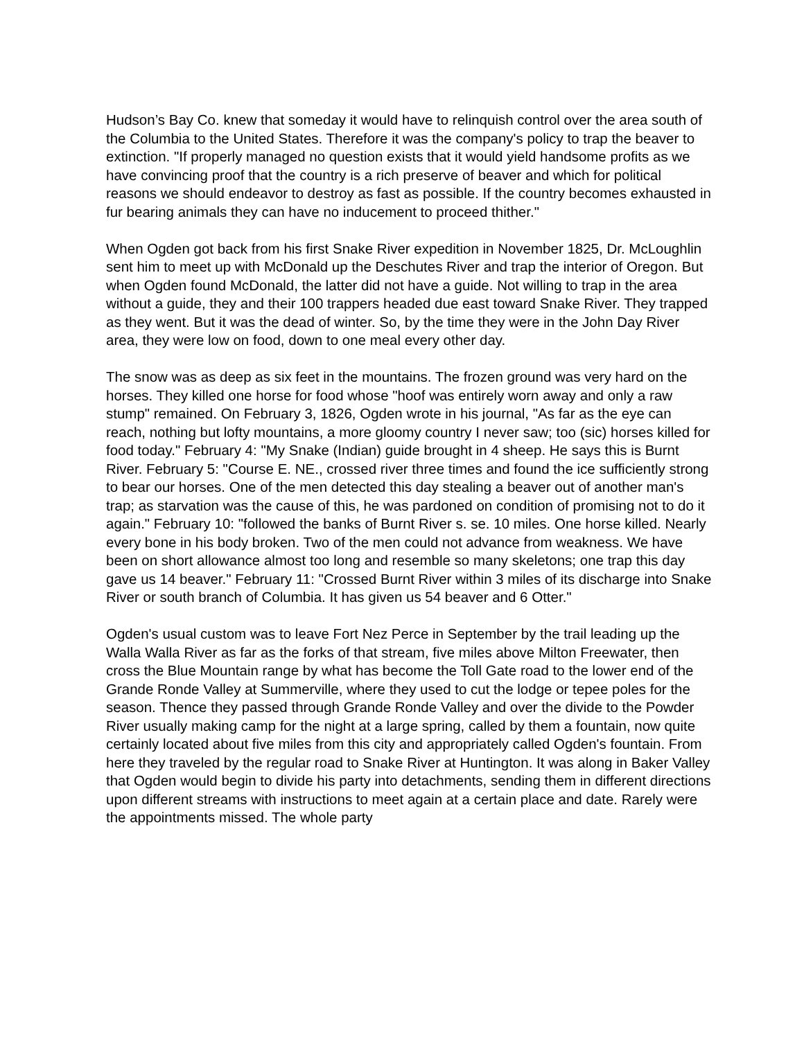Hudson’s Bay Co. knew that someday it would have to relinquish control over the area south of the Columbia to the United States. Therefore it was the company's policy to trap the beaver to extinction. "If properly managed no question exists that it would yield handsome profits as we have convincing proof that the country is a rich preserve of beaver and which for political reasons we should endeavor to destroy as fast as possible. If the country becomes exhausted in fur bearing animals they can have no inducement to proceed thither."
When Ogden got back from his first Snake River expedition in November 1825, Dr. McLoughlin sent him to meet up with McDonald up the Deschutes River and trap the interior of Oregon. But when Ogden found McDonald, the latter did not have a guide. Not willing to trap in the area without a guide, they and their 100 trappers headed due east toward Snake River. They trapped as they went. But it was the dead of winter. So, by the time they were in the John Day River area, they were low on food, down to one meal every other day.
The snow was as deep as six feet in the mountains. The frozen ground was very hard on the horses. They killed one horse for food whose "hoof was entirely worn away and only a raw stump" remained. On February 3, 1826, Ogden wrote in his journal, "As far as the eye can reach, nothing but lofty mountains, a more gloomy country I never saw; too (sic) horses killed for food today." February 4: "My Snake (Indian) guide brought in 4 sheep. He says this is Burnt River. February 5: "Course E. NE., crossed river three times and found the ice sufficiently strong to bear our horses. One of the men detected this day stealing a beaver out of another man's trap; as starvation was the cause of this, he was pardoned on condition of promising not to do it again." February 10: "followed the banks of Burnt River s. se. 10 miles. One horse killed. Nearly every bone in his body broken. Two of the men could not advance from weakness. We have been on short allowance almost too long and resemble so many skeletons; one trap this day gave us 14 beaver." February 11: "Crossed Burnt River within 3 miles of its discharge into Snake River or south branch of Columbia. It has given us 54 beaver and 6 Otter."
Ogden's usual custom was to leave Fort Nez Perce in September by the trail leading up the Walla Walla River as far as the forks of that stream, five miles above Milton Freewater, then cross the Blue Mountain range by what has become the Toll Gate road to the lower end of the Grande Ronde Valley at Summerville, where they used to cut the lodge or tepee poles for the season. Thence they passed through Grande Ronde Valley and over the divide to the Powder River usually making camp for the night at a large spring, called by them a fountain, now quite certainly located about five miles from this city and appropriately called Ogden's fountain. From here they traveled by the regular road to Snake River at Huntington. It was along in Baker Valley that Ogden would begin to divide his party into detachments, sending them in different directions upon different streams with instructions to meet again at a certain place and date. Rarely were the appointments missed. The whole party